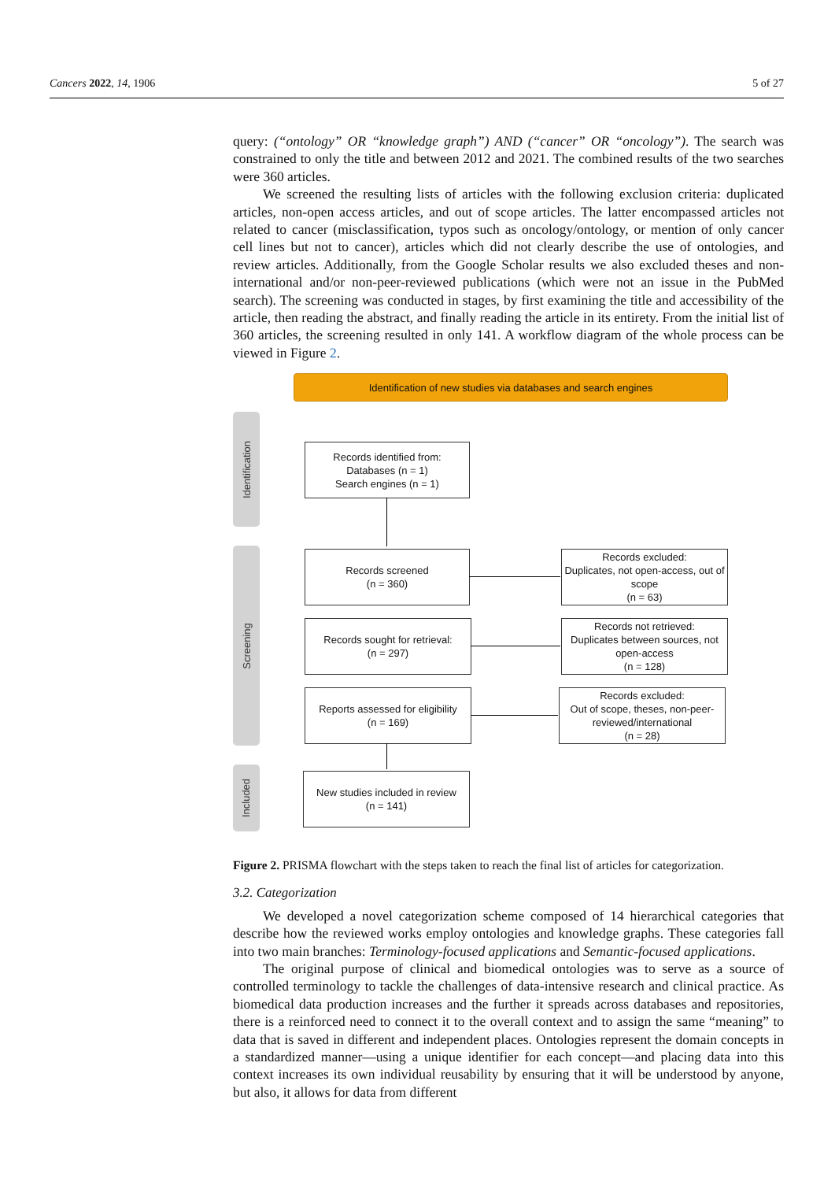Cancers 2022, 14, 1906 5 of 27
query: (“ontology” OR “knowledge graph”) AND (“cancer” OR “oncology”). The search was constrained to only the title and between 2012 and 2021. The combined results of the two searches were 360 articles.
We screened the resulting lists of articles with the following exclusion criteria: duplicated articles, non-open access articles, and out of scope articles. The latter encompassed articles not related to cancer (misclassification, typos such as oncology/ontology, or mention of only cancer cell lines but not to cancer), articles which did not clearly describe the use of ontologies, and review articles. Additionally, from the Google Scholar results we also excluded theses and non-international and/or non-peer-reviewed publications (which were not an issue in the PubMed search). The screening was conducted in stages, by first examining the title and accessibility of the article, then reading the abstract, and finally reading the article in its entirety. From the initial list of 360 articles, the screening resulted in only 141. A workflow diagram of the whole process can be viewed in Figure 2.
Identification of new studies via databases and search engines
Identification
Screening
Included
Records identified from:
Databases (n = 1)
Search engines (n = 1)
Records screened
(n = 360)
Records excluded:
Duplicates, not open-access, out of scope
(n = 63)
Records sought for retrieval:
(n = 297)
Records not retrieved:
Duplicates between sources, not open-access
(n = 128)
Reports assessed for eligibility
(n = 169)
Records excluded:
Out of scope, theses, non-peer-reviewed/international
(n = 28)
New studies included in review
(n = 141)
Figure 2. PRISMA flowchart with the steps taken to reach the final list of articles for categorization.
3.2. Categorization
We developed a novel categorization scheme composed of 14 hierarchical categories that describe how the reviewed works employ ontologies and knowledge graphs. These categories fall into two main branches: Terminology-focused applications and Semantic-focused applications.
The original purpose of clinical and biomedical ontologies was to serve as a source of controlled terminology to tackle the challenges of data-intensive research and clinical practice. As biomedical data production increases and the further it spreads across databases and repositories, there is a reinforced need to connect it to the overall context and to assign the same “meaning” to data that is saved in different and independent places. Ontologies represent the domain concepts in a standardized manner—using a unique identifier for each concept—and placing data into this context increases its own individual reusability by ensuring that it will be understood by anyone, but also, it allows for data from different